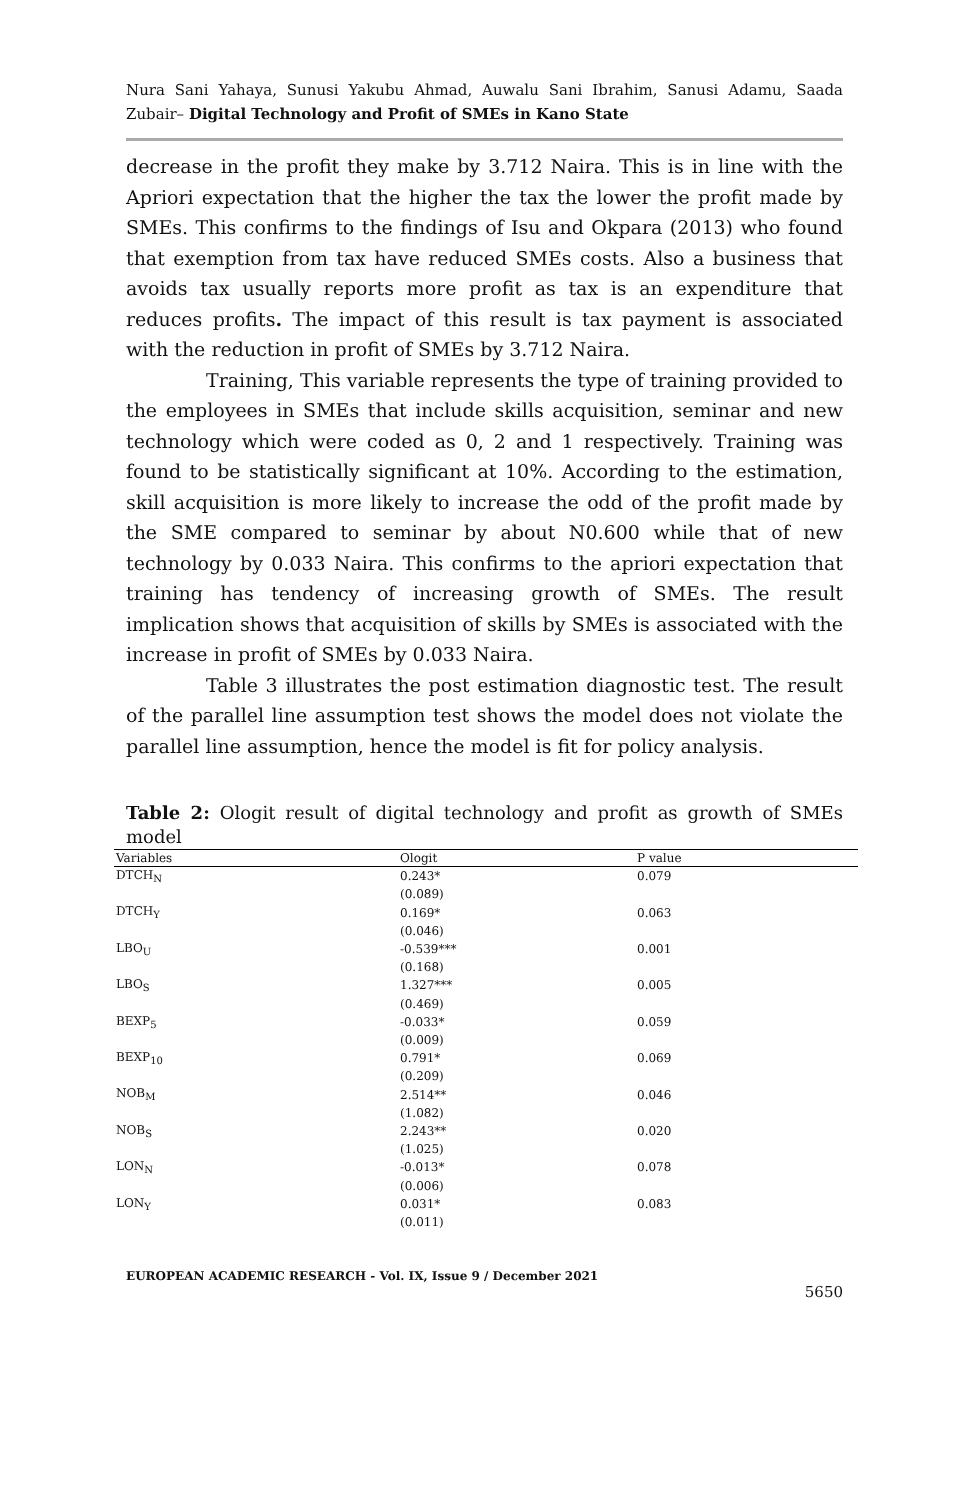Nura Sani Yahaya, Sunusi Yakubu Ahmad, Auwalu Sani Ibrahim, Sanusi Adamu, Saada Zubair– Digital Technology and Profit of SMEs in Kano State
decrease in the profit they make by 3.712 Naira. This is in line with the Apriori expectation that the higher the tax the lower the profit made by SMEs. This confirms to the findings of Isu and Okpara (2013) who found that exemption from tax have reduced SMEs costs. Also a business that avoids tax usually reports more profit as tax is an expenditure that reduces profits. The impact of this result is tax payment is associated with the reduction in profit of SMEs by 3.712 Naira.
Training, This variable represents the type of training provided to the employees in SMEs that include skills acquisition, seminar and new technology which were coded as 0, 2 and 1 respectively. Training was found to be statistically significant at 10%. According to the estimation, skill acquisition is more likely to increase the odd of the profit made by the SME compared to seminar by about N0.600 while that of new technology by 0.033 Naira. This confirms to the apriori expectation that training has tendency of increasing growth of SMEs. The result implication shows that acquisition of skills by SMEs is associated with the increase in profit of SMEs by 0.033 Naira.
Table 3 illustrates the post estimation diagnostic test. The result of the parallel line assumption test shows the model does not violate the parallel line assumption, hence the model is fit for policy analysis.
Table 2: Ologit result of digital technology and profit as growth of SMEs model
| Variables | Ologit | P value |
| --- | --- | --- |
| DTCH<sub>N</sub> | 0.243* | 0.079 |
| | (0.089) | |
| DTCH<sub>Y</sub> | 0.169* | 0.063 |
| | (0.046) | |
| LBO<sub>U</sub> | -0.539*** | 0.001 |
| | (0.168) | |
| LBO<sub>S</sub> | 1.327*** | 0.005 |
| | (0.469) | |
| BEXP<sub>5</sub> | -0.033* | 0.059 |
| | (0.009) | |
| BEXP<sub>10</sub> | 0.791* | 0.069 |
| | (0.209) | |
| NOB<sub>M</sub> | 2.514** | 0.046 |
| | (1.082) | |
| NOB<sub>S</sub> | 2.243** | 0.020 |
| | (1.025) | |
| LON<sub>N</sub> | -0.013* | 0.078 |
| | (0.006) | |
| LON<sub>Y</sub> | 0.031* | 0.083 |
| | (0.011) | |
EUROPEAN ACADEMIC RESEARCH - Vol. IX, Issue 9 / December 2021
5650